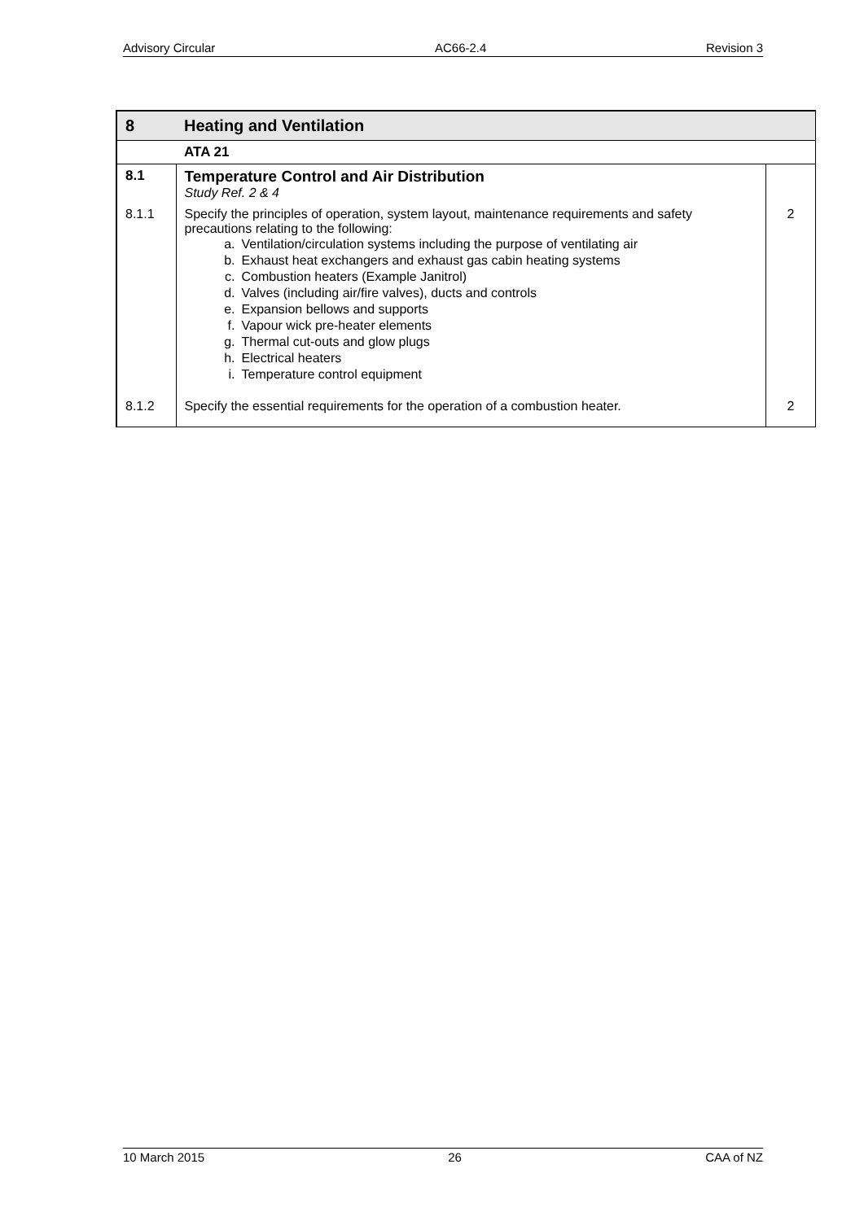Advisory Circular AC66-2.4 Revision 3
| 8 | Heating and Ventilation | |
| | ATA 21 | |
| 8.1 | Temperature Control and Air Distribution Study Ref. 2 & 4 | |
| 8.1.1 | Specify the principles of operation, system layout, maintenance requirements and safety precautions relating to the following: a. Ventilation/circulation systems including the purpose of ventilating air b. Exhaust heat exchangers and exhaust gas cabin heating systems c. Combustion heaters (Example Janitrol) d. Valves (including air/fire valves), ducts and controls e. Expansion bellows and supports f. Vapour wick pre-heater elements g. Thermal cut-outs and glow plugs h. Electrical heaters i. Temperature control equipment | 2 |
| 8.1.2 | Specify the essential requirements for the operation of a combustion heater. | 2 |
10 March 2015 26 CAA of NZ